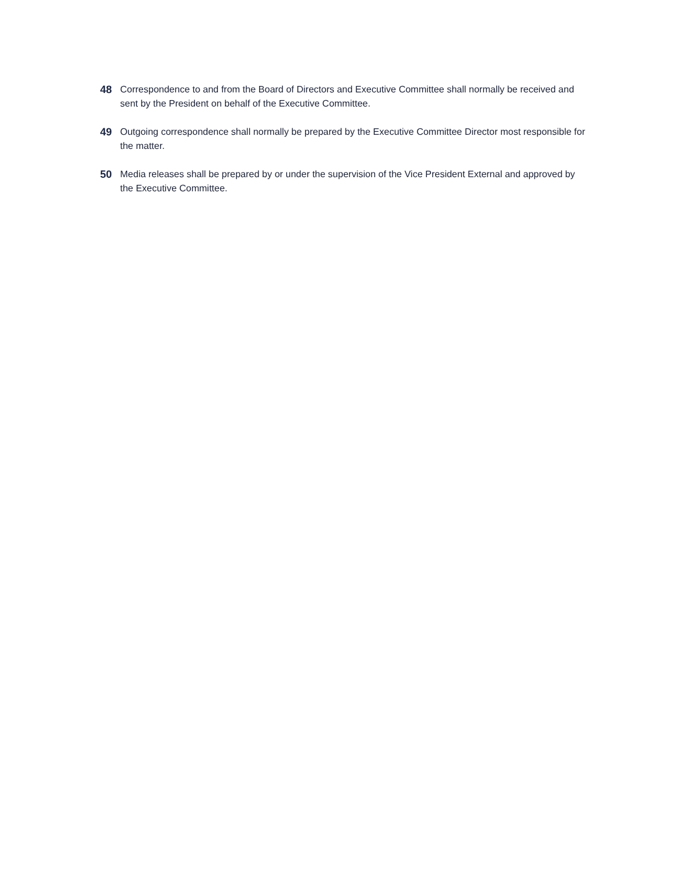48 Correspondence to and from the Board of Directors and Executive Committee shall normally be received and sent by the President on behalf of the Executive Committee.
49 Outgoing correspondence shall normally be prepared by the Executive Committee Director most responsible for the matter.
50 Media releases shall be prepared by or under the supervision of the Vice President External and approved by the Executive Committee.